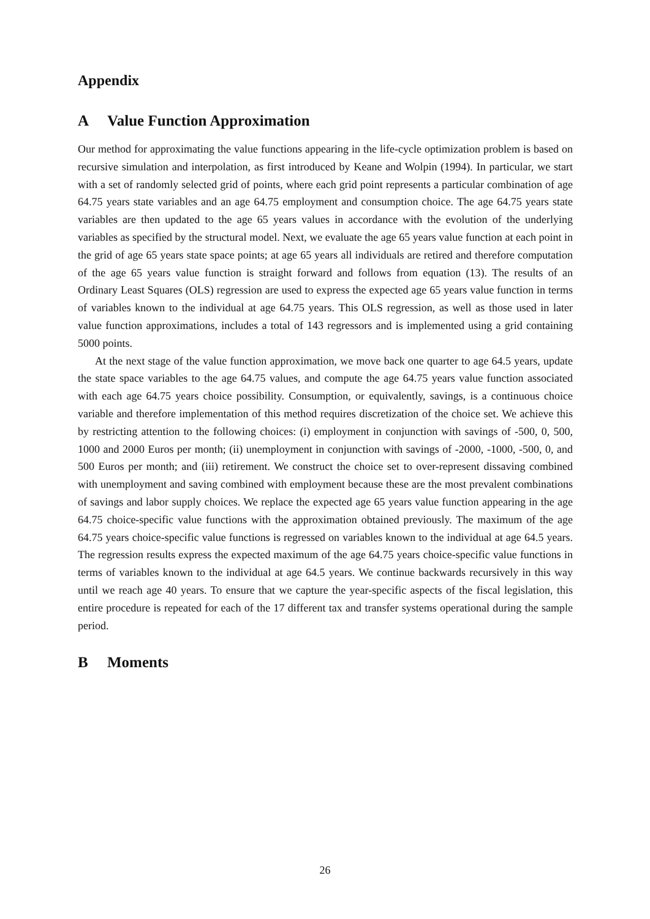Appendix
A Value Function Approximation
Our method for approximating the value functions appearing in the life-cycle optimization problem is based on recursive simulation and interpolation, as first introduced by Keane and Wolpin (1994). In particular, we start with a set of randomly selected grid of points, where each grid point represents a particular combination of age 64.75 years state variables and an age 64.75 employment and consumption choice. The age 64.75 years state variables are then updated to the age 65 years values in accordance with the evolution of the underlying variables as specified by the structural model. Next, we evaluate the age 65 years value function at each point in the grid of age 65 years state space points; at age 65 years all individuals are retired and therefore computation of the age 65 years value function is straight forward and follows from equation (13). The results of an Ordinary Least Squares (OLS) regression are used to express the expected age 65 years value function in terms of variables known to the individual at age 64.75 years. This OLS regression, as well as those used in later value function approximations, includes a total of 143 regressors and is implemented using a grid containing 5000 points.
At the next stage of the value function approximation, we move back one quarter to age 64.5 years, update the state space variables to the age 64.75 values, and compute the age 64.75 years value function associated with each age 64.75 years choice possibility. Consumption, or equivalently, savings, is a continuous choice variable and therefore implementation of this method requires discretization of the choice set. We achieve this by restricting attention to the following choices: (i) employment in conjunction with savings of -500, 0, 500, 1000 and 2000 Euros per month; (ii) unemployment in conjunction with savings of -2000, -1000, -500, 0, and 500 Euros per month; and (iii) retirement. We construct the choice set to over-represent dissaving combined with unemployment and saving combined with employment because these are the most prevalent combinations of savings and labor supply choices. We replace the expected age 65 years value function appearing in the age 64.75 choice-specific value functions with the approximation obtained previously. The maximum of the age 64.75 years choice-specific value functions is regressed on variables known to the individual at age 64.5 years. The regression results express the expected maximum of the age 64.75 years choice-specific value functions in terms of variables known to the individual at age 64.5 years. We continue backwards recursively in this way until we reach age 40 years. To ensure that we capture the year-specific aspects of the fiscal legislation, this entire procedure is repeated for each of the 17 different tax and transfer systems operational during the sample period.
B Moments
26